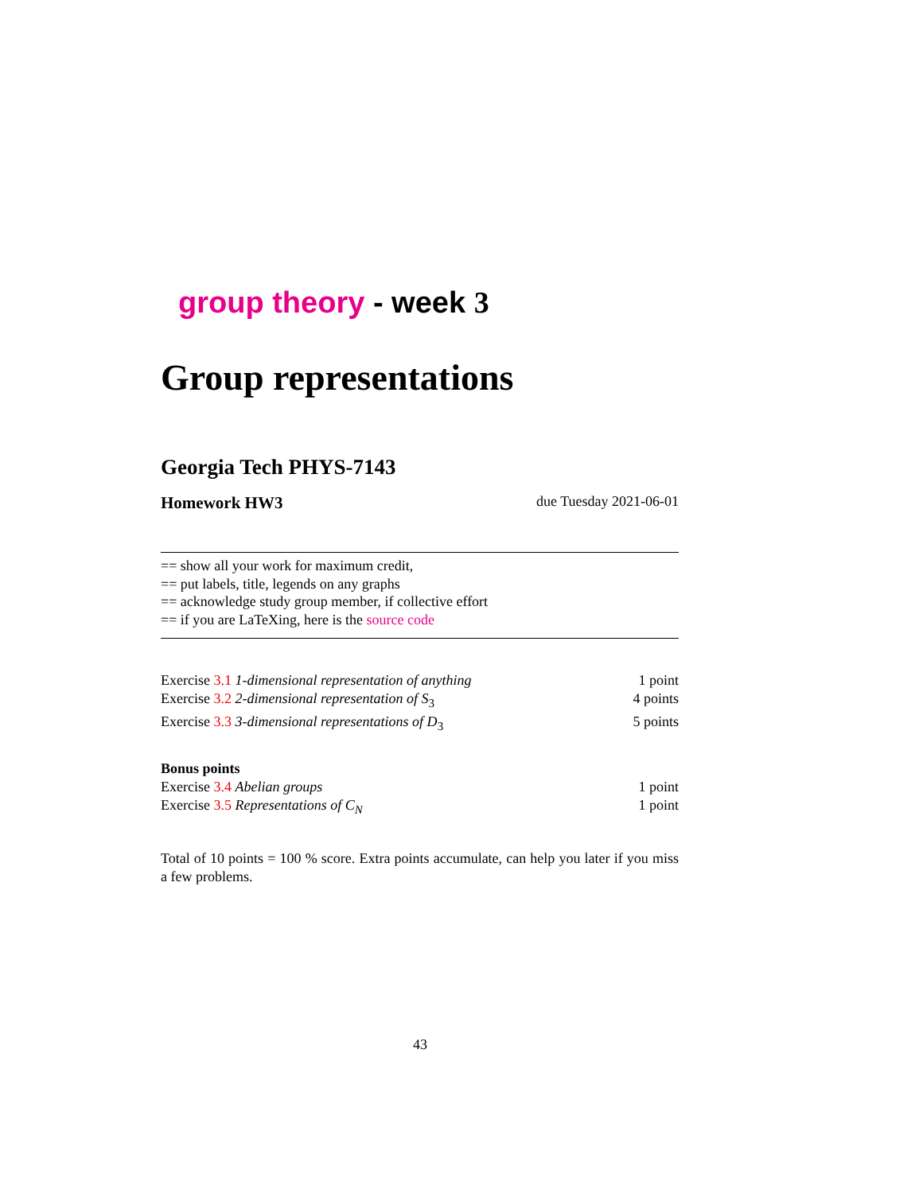group theory - week 3
Group representations
Georgia Tech PHYS-7143
Homework HW3 due Tuesday 2021-06-01
== show all your work for maximum credit,
== put labels, title, legends on any graphs
== acknowledge study group member, if collective effort
== if you are LaTeXing, here is the source code
Exercise 3.1 1-dimensional representation of anything 1 point
Exercise 3.2 2-dimensional representation of S<sub>3</sub> 4 points
Exercise 3.3 3-dimensional representations of D<sub>3</sub> 5 points
Bonus points
Exercise 3.4 Abelian groups 1 point
Exercise 3.5 Representations of C<sub>N</sub> 1 point
Total of 10 points = 100 % score. Extra points accumulate, can help you later if you miss a few problems.
43